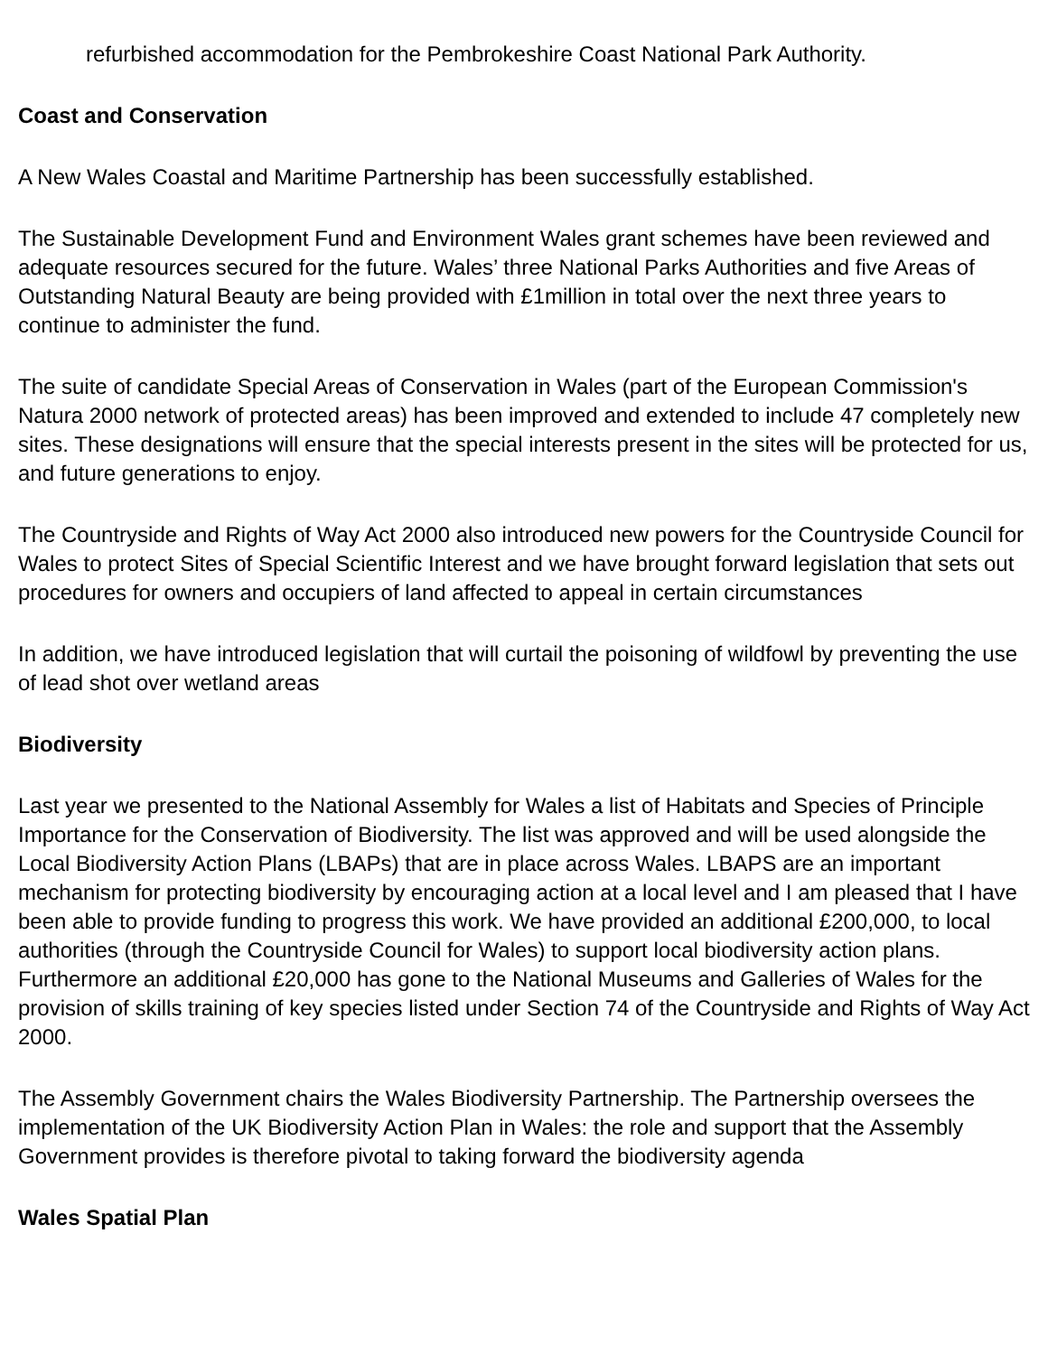refurbished accommodation for the Pembrokeshire Coast National Park Authority.
Coast and Conservation
A New Wales Coastal and Maritime Partnership has been successfully established.
The Sustainable Development Fund and Environment Wales grant schemes have been reviewed and adequate resources secured for the future. Wales’ three National Parks Authorities and five Areas of Outstanding Natural Beauty are being provided with £1million in total over the next three years to continue to administer the fund.
The suite of candidate Special Areas of Conservation in Wales (part of the European Commission's Natura 2000 network of protected areas) has been improved and extended to include 47 completely new sites. These designations will ensure that the special interests present in the sites will be protected for us, and future generations to enjoy.
The Countryside and Rights of Way Act 2000 also introduced new powers for the Countryside Council for Wales to protect Sites of Special Scientific Interest and we have brought forward legislation that sets out procedures for owners and occupiers of land affected to appeal in certain circumstances
In addition, we have introduced legislation that will curtail the poisoning of wildfowl by preventing the use of lead shot over wetland areas
Biodiversity
Last year we presented to the National Assembly for Wales a list of Habitats and Species of Principle Importance for the Conservation of Biodiversity. The list was approved and will be used alongside the Local Biodiversity Action Plans (LBAPs) that are in place across Wales. LBAPS are an important mechanism for protecting biodiversity by encouraging action at a local level and I am pleased that I have been able to provide funding to progress this work. We have provided an additional £200,000, to local authorities (through the Countryside Council for Wales) to support local biodiversity action plans. Furthermore an additional £20,000 has gone to the National Museums and Galleries of Wales for the provision of skills training of key species listed under Section 74 of the Countryside and Rights of Way Act 2000.
The Assembly Government chairs the Wales Biodiversity Partnership. The Partnership oversees the implementation of the UK Biodiversity Action Plan in Wales: the role and support that the Assembly Government provides is therefore pivotal to taking forward the biodiversity agenda
Wales Spatial Plan